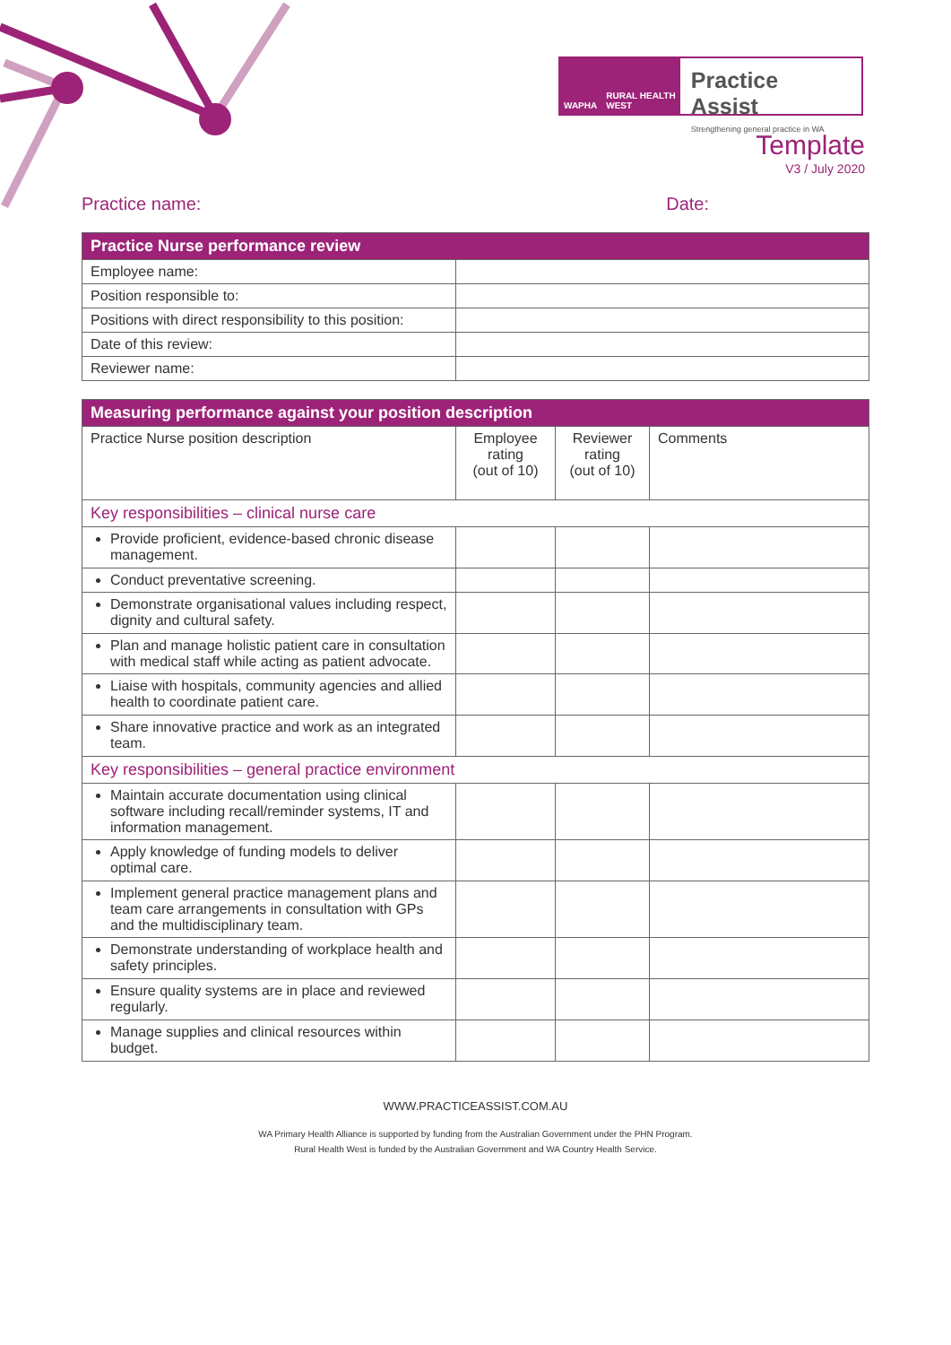WAPHA RURAL HEALTH WEST
Practice Assist
Strengthening general practice in WA
Template
V3 / July 2020
Practice name: Date:
| Practice Nurse performance review | |
| --- | --- |
| Employee name: | |
| Position responsible to: | |
| Positions with direct responsibility to this position: | |
| Date of this review: | |
| Reviewer name: | |
| Measuring performance against your position description | | | |
| --- | --- | --- | --- |
| Practice Nurse position description | Employee rating (out of 10) | Reviewer rating (out of 10) | Comments |
| Key responsibilities – clinical nurse care | | | |
| Provide proficient, evidence-based chronic disease management. | | | |
| Conduct preventative screening. | | | |
| Demonstrate organisational values including respect, dignity and cultural safety. | | | |
| Plan and manage holistic patient care in consultation with medical staff while acting as patient advocate. | | | |
| Liaise with hospitals, community agencies and allied health to coordinate patient care. | | | |
| Share innovative practice and work as an integrated team. | | | |
| Key responsibilities – general practice environment | | | |
| Maintain accurate documentation using clinical software including recall/reminder systems, IT and information management. | | | |
| Apply knowledge of funding models to deliver optimal care. | | | |
| Implement general practice management plans and team care arrangements in consultation with GPs and the multidisciplinary team. | | | |
| Demonstrate understanding of workplace health and safety principles. | | | |
| Ensure quality systems are in place and reviewed regularly. | | | |
| Manage supplies and clinical resources within budget. | | | |
WWW.PRACTICEASSIST.COM.AU
WA Primary Health Alliance is supported by funding from the Australian Government under the PHN Program.
Rural Health West is funded by the Australian Government and WA Country Health Service.